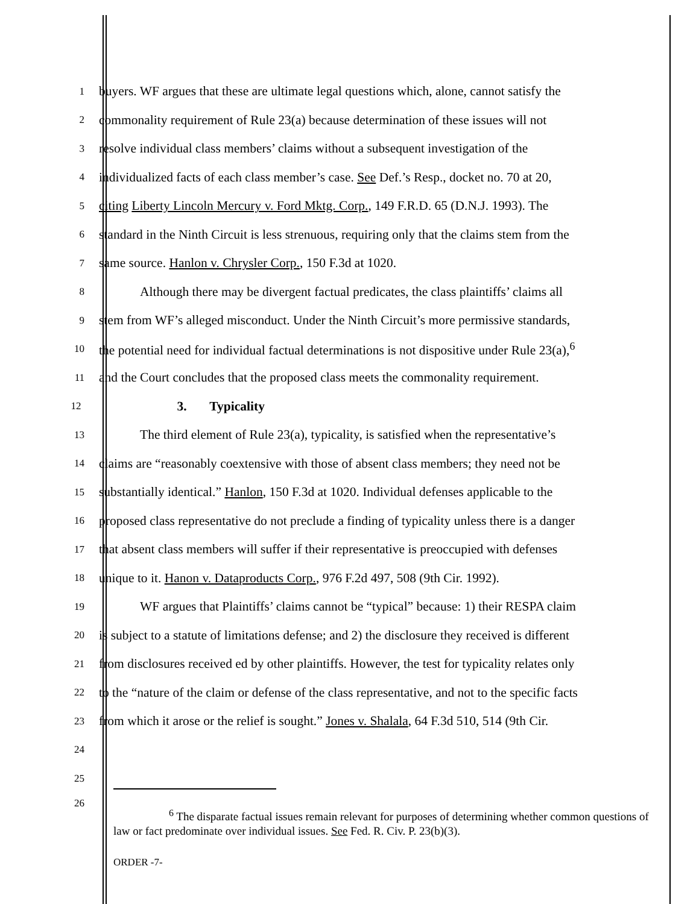1 buyers. WF argues that these are ultimate legal questions which, alone, cannot satisfy the
2 commonality requirement of Rule 23(a) because determination of these issues will not
3 resolve individual class members’ claims without a subsequent investigation of the
4 individualized facts of each class member’s case. See Def.’s Resp., docket no. 70 at 20,
5 citing Liberty Lincoln Mercury v. Ford Mktg. Corp., 149 F.R.D. 65 (D.N.J. 1993). The
6 standard in the Ninth Circuit is less strenuous, requiring only that the claims stem from the
7 same source. Hanlon v. Chrysler Corp., 150 F.3d at 1020.
8 Although there may be divergent factual predicates, the class plaintiffs’ claims all
9 stem from WF’s alleged misconduct. Under the Ninth Circuit’s more permissive standards,
10 the potential need for individual factual determinations is not dispositive under Rule 23(a),<sup>6</sup>
11 and the Court concludes that the proposed class meets the commonality requirement.
12 3. Typicality
13 The third element of Rule 23(a), typicality, is satisfied when the representative’s
14 claims are “reasonably coextensive with those of absent class members; they need not be
15 substantially identical.” Hanlon, 150 F.3d at 1020. Individual defenses applicable to the
16 proposed class representative do not preclude a finding of typicality unless there is a danger
17 that absent class members will suffer if their representative is preoccupied with defenses
18 unique to it. Hanon v. Dataproducts Corp., 976 F.2d 497, 508 (9th Cir. 1992).
19 WF argues that Plaintiffs’ claims cannot be “typical” because: 1) their RESPA claim
20 is subject to a statute of limitations defense; and 2) the disclosure they received is different
21 from disclosures received ed by other plaintiffs. However, the test for typicality relates only
22 to the “nature of the claim or defense of the class representative, and not to the specific facts
23 from which it arose or the relief is sought.” Jones v. Shalala, 64 F.3d 510, 514 (9th Cir.
24
25
26
<sup>6</sup> The disparate factual issues remain relevant for purposes of determining whether common questions of law or fact predominate over individual issues. See Fed. R. Civ. P. 23(b)(3).
ORDER -7-